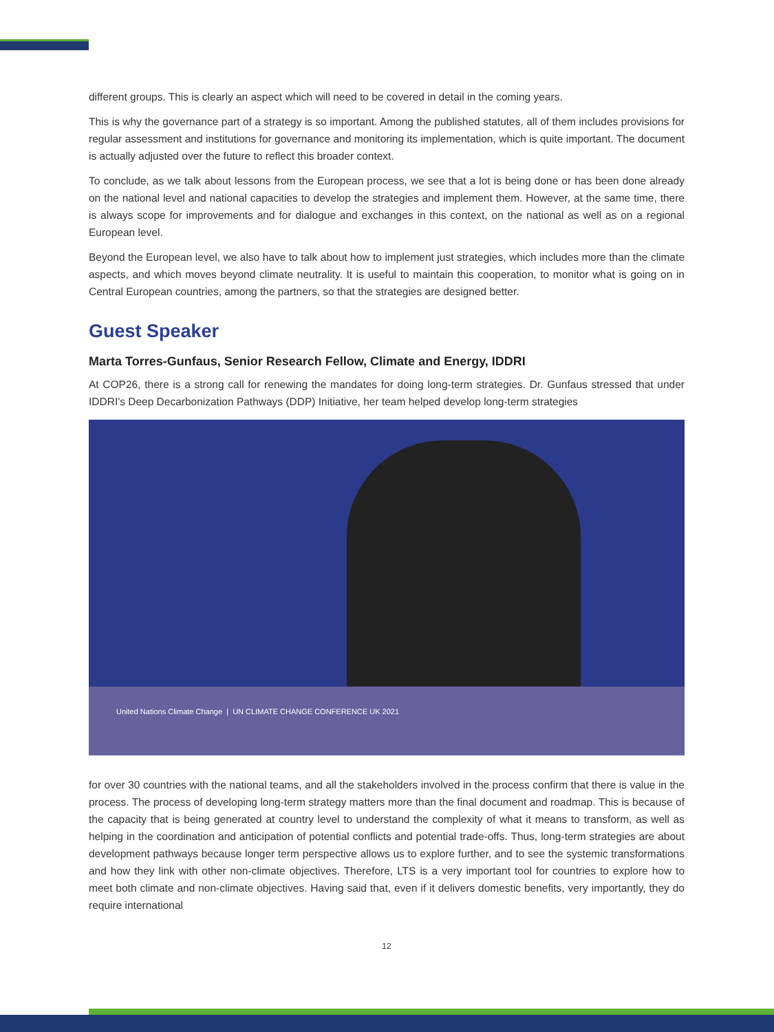different groups. This is clearly an aspect which will need to be covered in detail in the coming years.
This is why the governance part of a strategy is so important. Among the published statutes, all of them includes provisions for regular assessment and institutions for governance and monitoring its implementation, which is quite important. The document is actually adjusted over the future to reflect this broader context.
To conclude, as we talk about lessons from the European process, we see that a lot is being done or has been done already on the national level and national capacities to develop the strategies and implement them. However, at the same time, there is always scope for improvements and for dialogue and exchanges in this context, on the national as well as on a regional European level.
Beyond the European level, we also have to talk about how to implement just strategies, which includes more than the climate aspects, and which moves beyond climate neutrality. It is useful to maintain this cooperation, to monitor what is going on in Central European countries, among the partners, so that the strategies are designed better.
Guest Speaker
Marta Torres-Gunfaus, Senior Research Fellow, Climate and Energy, IDDRI
At COP26, there is a strong call for renewing the mandates for doing long-term strategies. Dr. Gunfaus stressed that under IDDRI's Deep Decarbonization Pathways (DDP) Initiative, her team helped develop long-term strategies
United Nations Climate Change | UN CLIMATE CHANGE CONFERENCE UK 2021
for over 30 countries with the national teams, and all the stakeholders involved in the process confirm that there is value in the process. The process of developing long-term strategy matters more than the final document and roadmap. This is because of the capacity that is being generated at country level to understand the complexity of what it means to transform, as well as helping in the coordination and anticipation of potential conflicts and potential trade-offs. Thus, long-term strategies are about development pathways because longer term perspective allows us to explore further, and to see the systemic transformations and how they link with other non-climate objectives. Therefore, LTS is a very important tool for countries to explore how to meet both climate and non-climate objectives. Having said that, even if it delivers domestic benefits, very importantly, they do require international
12